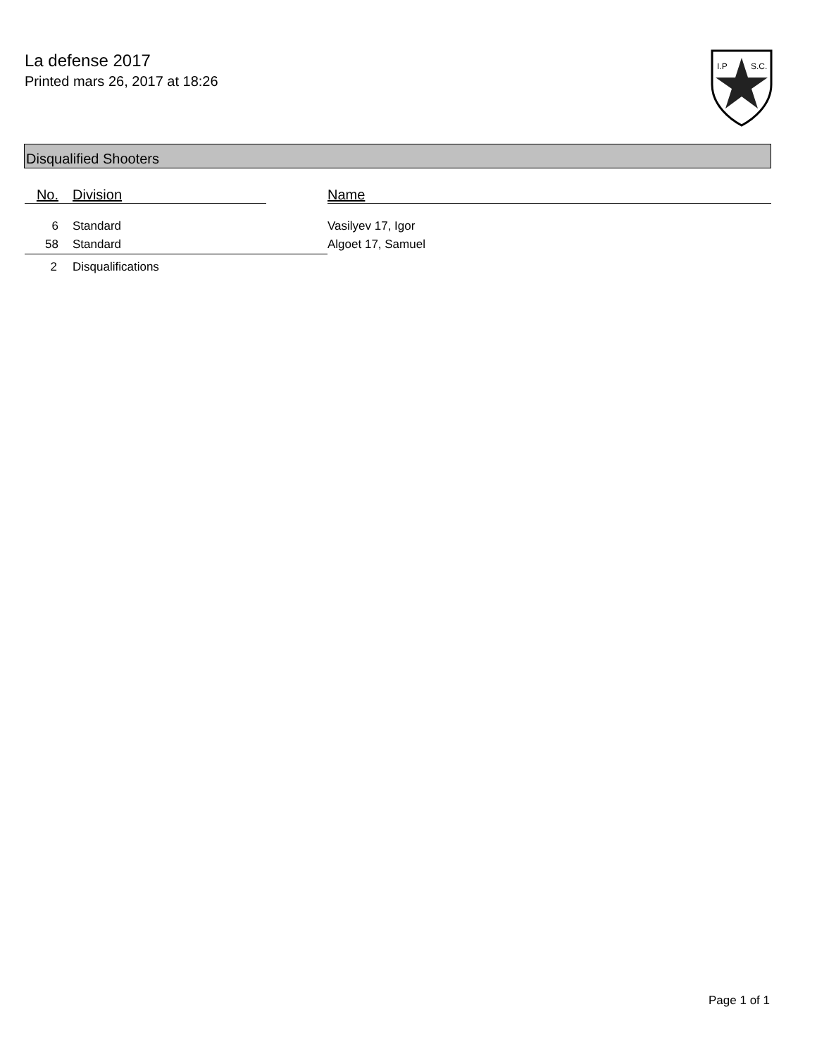La defense 2017
Printed mars 26, 2017 at 18:26
I.P
S.C.
Disqualified Shooters
| No. | Division | | Name |
| --- | --- | --- | --- |
| 6 | Standard | | Vasilyev 17, Igor |
| 58 | Standard | | Algoet 17, Samuel |
| 2 | Disqualifications | | |
Page 1 of 1